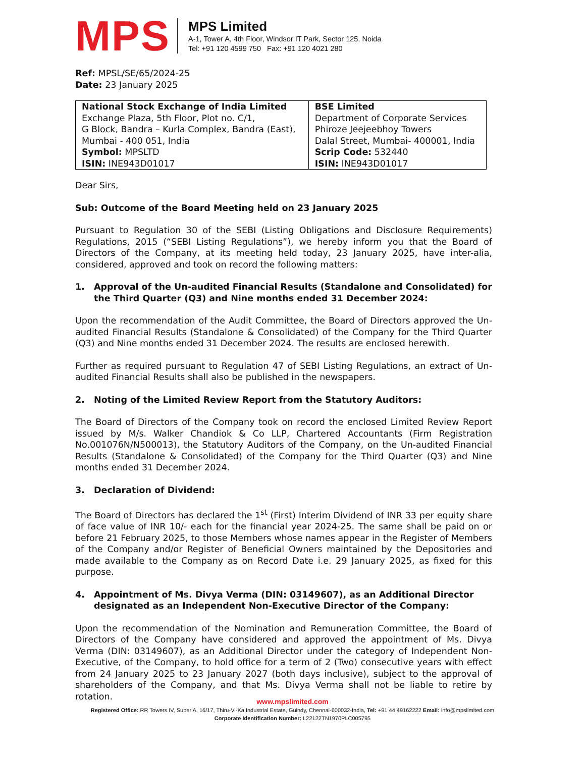MPS
MPS Limited
A-1, Tower A, 4th Floor, Windsor IT Park, Sector 125, Noida
Tel: +91 120 4599 750 Fax: +91 120 4021 280
Ref: MPSL/SE/65/2024-25
Date: 23 January 2025
| National Stock Exchange of India Limited Exchange Plaza, 5th Floor, Plot no. C/1, G Block, Bandra – Kurla Complex, Bandra (East), Mumbai - 400 051, India Symbol: MPSLTD ISIN: INE943D01017 | BSE Limited Department of Corporate Services Phiroze Jeejeebhoy Towers Dalal Street, Mumbai- 400001, India Scrip Code: 532440 ISIN: INE943D01017 |
Dear Sirs,
Sub: Outcome of the Board Meeting held on 23 January 2025
Pursuant to Regulation 30 of the SEBI (Listing Obligations and Disclosure Requirements) Regulations, 2015 (“SEBI Listing Regulations”), we hereby inform you that the Board of Directors of the Company, at its meeting held today, 23 January 2025, have inter-alia, considered, approved and took on record the following matters:
1. Approval of the Un-audited Financial Results (Standalone and Consolidated) for the Third Quarter (Q3) and Nine months ended 31 December 2024:
Upon the recommendation of the Audit Committee, the Board of Directors approved the Un-audited Financial Results (Standalone & Consolidated) of the Company for the Third Quarter (Q3) and Nine months ended 31 December 2024. The results are enclosed herewith.
Further as required pursuant to Regulation 47 of SEBI Listing Regulations, an extract of Un-audited Financial Results shall also be published in the newspapers.
2. Noting of the Limited Review Report from the Statutory Auditors:
The Board of Directors of the Company took on record the enclosed Limited Review Report issued by M/s. Walker Chandiok & Co LLP, Chartered Accountants (Firm Registration No.001076N/N500013), the Statutory Auditors of the Company, on the Un-audited Financial Results (Standalone & Consolidated) of the Company for the Third Quarter (Q3) and Nine months ended 31 December 2024.
3. Declaration of Dividend:
The Board of Directors has declared the 1<sup>st</sup> (First) Interim Dividend of INR 33 per equity share of face value of INR 10/- each for the financial year 2024-25. The same shall be paid on or before 21 February 2025, to those Members whose names appear in the Register of Members of the Company and/or Register of Beneficial Owners maintained by the Depositories and made available to the Company as on Record Date i.e. 29 January 2025, as fixed for this purpose.
4. Appointment of Ms. Divya Verma (DIN: 03149607), as an Additional Director designated as an Independent Non-Executive Director of the Company:
Upon the recommendation of the Nomination and Remuneration Committee, the Board of Directors of the Company have considered and approved the appointment of Ms. Divya Verma (DIN: 03149607), as an Additional Director under the category of Independent Non-Executive, of the Company, to hold office for a term of 2 (Two) consecutive years with effect from 24 January 2025 to 23 January 2027 (both days inclusive), subject to the approval of shareholders of the Company, and that Ms. Divya Verma shall not be liable to retire by rotation.
www.mpslimited.com
Registered Office: RR Towers IV, Super A, 16/17, Thiru-Vi-Ka Industrial Estate, Guindy, Chennai-600032-India, Tel: +91 44 49162222 Email: info@mpslimited.com
Corporate Identification Number: L22122TN1970PLC005795